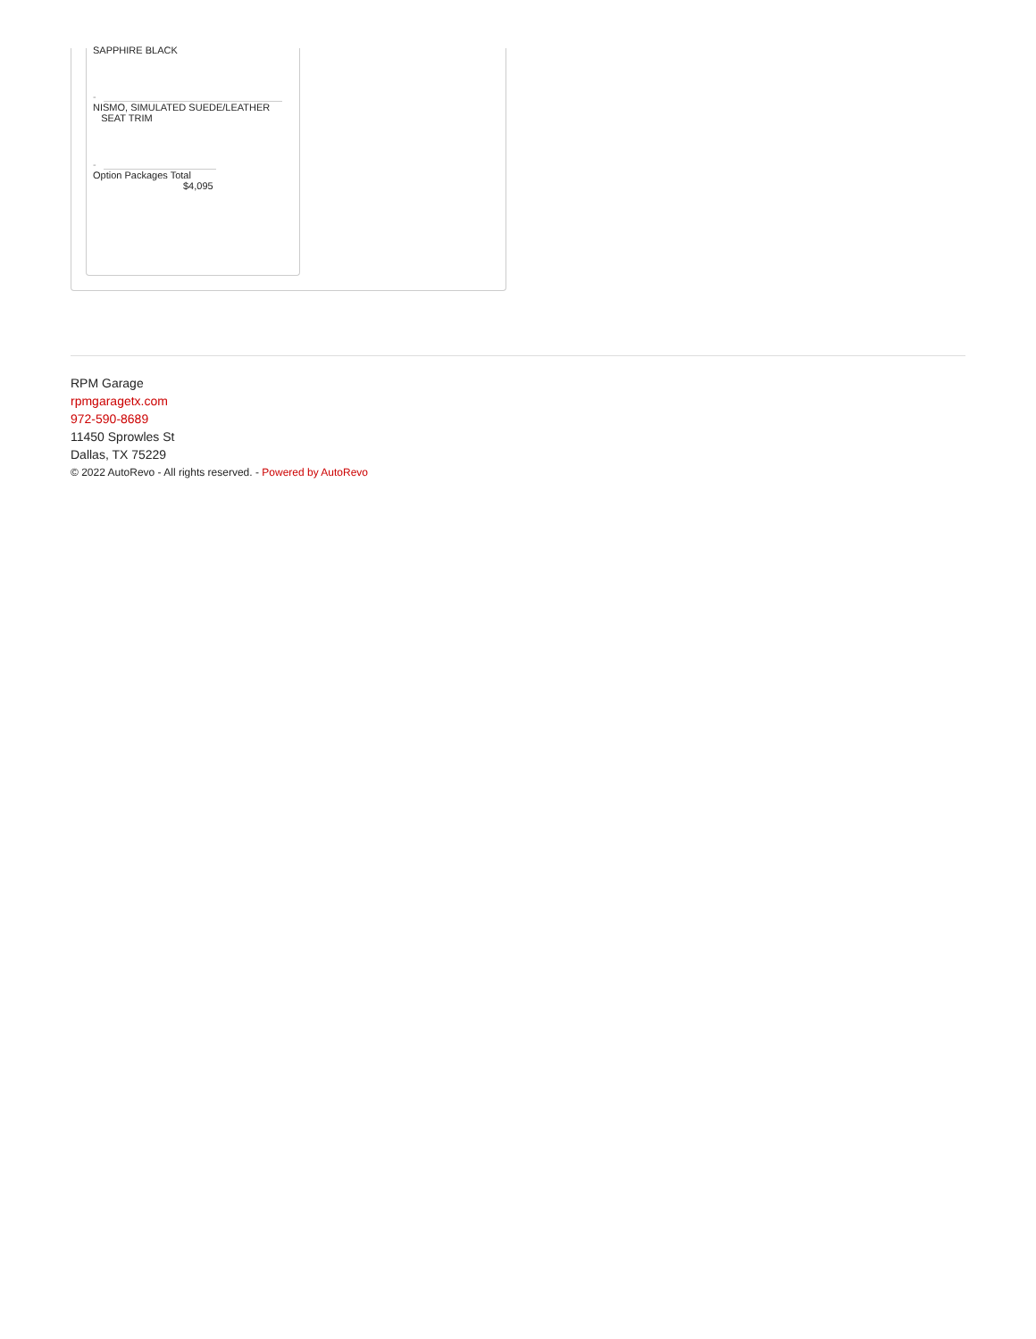SAPPHIRE BLACK
-
NISMO, SIMULATED SUEDE/LEATHER
SEAT TRIM
-
Option Packages Total
$4,095
RPM Garage
rpmgaragetx.com
972-590-8689
11450 Sprowles St
Dallas, TX 75229
© 2022 AutoRevo - All rights reserved. - Powered by AutoRevo